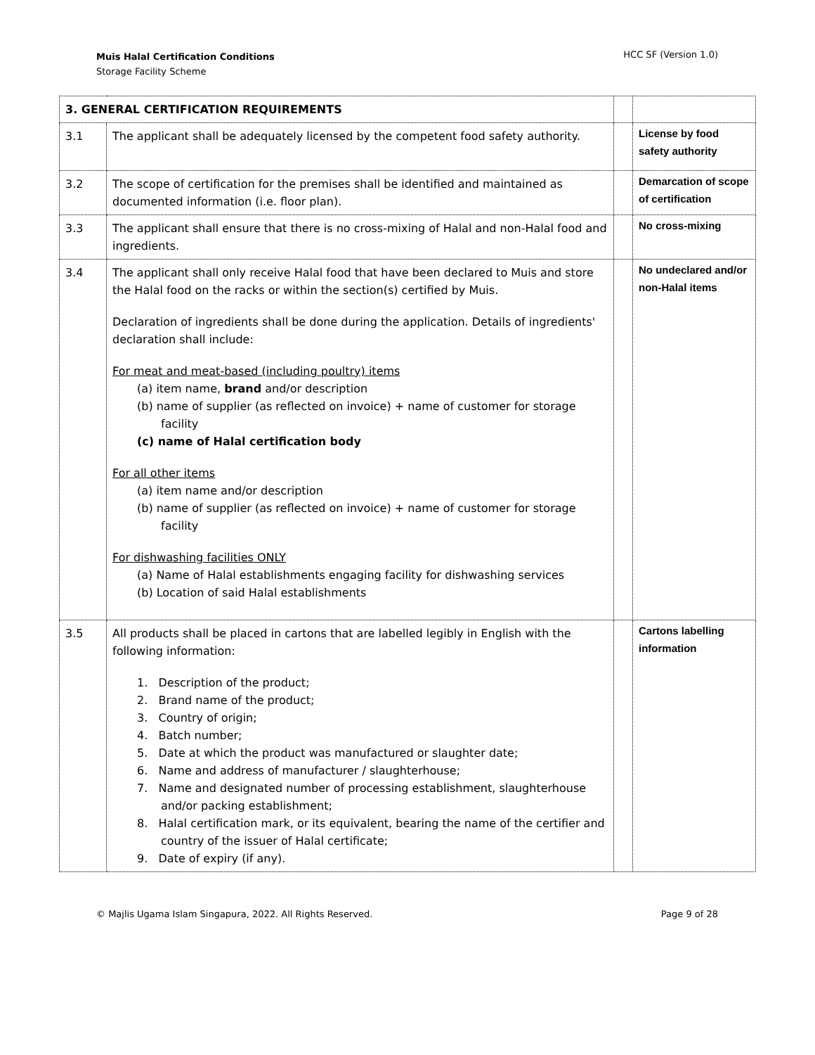Muis Halal Certification Conditions
Storage Facility Scheme
HCC SF (Version 1.0)
| 3. GENERAL CERTIFICATION REQUIREMENTS | | | |
| 3.1 | The applicant shall be adequately licensed by the competent food safety authority. | | License by food safety authority |
| 3.2 | The scope of certification for the premises shall be identified and maintained as documented information (i.e. floor plan). | | Demarcation of scope of certification |
| 3.3 | The applicant shall ensure that there is no cross-mixing of Halal and non-Halal food and ingredients. | | No cross-mixing |
| 3.4 | The applicant shall only receive Halal food that have been declared to Muis and store the Halal food on the racks or within the section(s) certified by Muis. Declaration of ingredients shall be done during the application. Details of ingredients' declaration shall include: For meat and meat-based (including poultry) items (a) item name, brand and/or description (b) name of supplier (as reflected on invoice) + name of customer for storage facility (c) name of Halal certification body For all other items (a) item name and/or description (b) name of supplier (as reflected on invoice) + name of customer for storage facility For dishwashing facilities ONLY (a) Name of Halal establishments engaging facility for dishwashing services (b) Location of said Halal establishments | | No undeclared and/or non-Halal items |
| 3.5 | All products shall be placed in cartons that are labelled legibly in English with the following information: 1. Description of the product; 2. Brand name of the product; 3. Country of origin; 4. Batch number; 5. Date at which the product was manufactured or slaughter date; 6. Name and address of manufacturer / slaughterhouse; 7. Name and designated number of processing establishment, slaughterhouse and/or packing establishment; 8. Halal certification mark, or its equivalent, bearing the name of the certifier and country of the issuer of Halal certificate; 9. Date of expiry (if any). | | Cartons labelling information |
© Majlis Ugama Islam Singapura, 2022. All Rights Reserved. Page 9 of 28